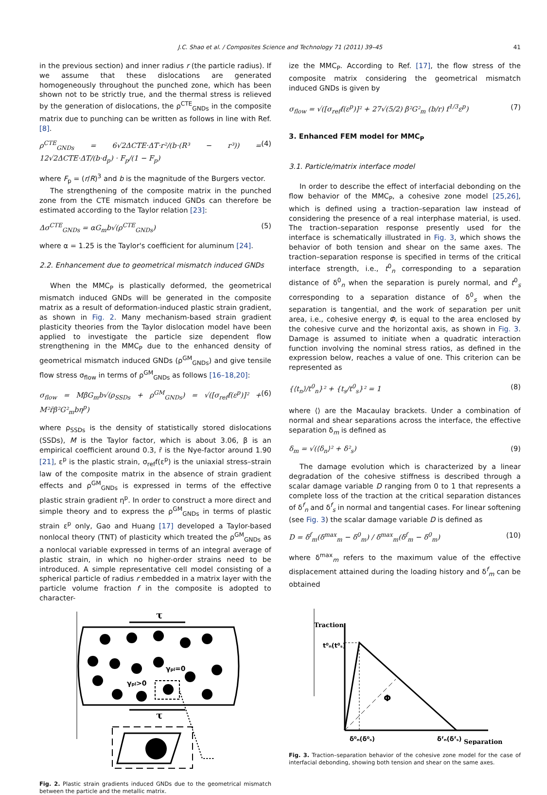J.C. Shao et al. / Composites Science and Technology 71 (2011) 39–45 41
in the previous section) and inner radius r (the particle radius). If we assume that these dislocations are generated homogeneously throughout the punched zone, which has been shown not to be strictly true, and the thermal stress is relieved by the generation of dislocations, the ρ<sup>CTE</sup><sub>GNDs</sub> in the composite matrix due to punching can be written as follows in line with Ref. [8].
ρ<sup>CTE</sup><sub>GNDs</sub> = 6√2ΔCTE·ΔT·r²/(b·(R³ − r³)) = 12√2ΔCTE·ΔT/(b·d<sub>p</sub>) · F<sub>p</sub>/(1 − F<sub>p</sub>) (4)
where F<sub>p</sub> = (r/R)<sup>3</sup> and b is the magnitude of the Burgers vector.
The strengthening of the composite matrix in the punched zone from the CTE mismatch induced GNDs can therefore be estimated according to the Taylor relation [23]:
Δσ<sup>CTE</sup><sub>GNDs</sub> = αG<sub>m</sub>b√(ρ<sup>CTE</sup><sub>GNDs</sub>) (5)
where α = 1.25 is the Taylor's coefficient for aluminum [24].
2.2. Enhancement due to geometrical mismatch induced GNDs
When the MMC<sub>P</sub> is plastically deformed, the geometrical mismatch induced GNDs will be generated in the composite matrix as a result of deformation-induced plastic strain gradient, as shown in Fig. 2. Many mechanism-based strain gradient plasticity theories from the Taylor dislocation model have been applied to investigate the particle size dependent flow strengthening in the MMC<sub>P</sub> due to the enhanced density of geometrical mismatch induced GNDs (ρ<sup>GM</sup><sub>GNDs</sub>) and give tensile flow stress σ<sub>flow</sub> in terms of ρ<sup>GM</sup><sub>GNDs</sub> as follows [16–18,20]:
σ<sub>flow</sub> = MβG<sub>m</sub>b√(ρ<sub>SSDs</sub> + ρ<sup>GM</sup><sub>GNDs</sub>) = √([σ<sub>ref</sub>f(ε<sup>p</sup>)]² + M²r̄β²G²<sub>m</sub>bη<sup>p</sup>) (6)
where ρ<sub>SSDs</sub> is the density of statistically stored dislocations (SSDs), M is the Taylor factor, which is about 3.06, β is an empirical coefficient around 0.3, r̄ is the Nye-factor around 1.90 [21], ε<sup>p</sup> is the plastic strain, σ<sub>ref</sub>f(ε<sup>p</sup>) is the uniaxial stress–strain law of the composite matrix in the absence of strain gradient effects and ρ<sup>GM</sup><sub>GNDs</sub> is expressed in terms of the effective plastic strain gradient η<sup>p</sup>. In order to construct a more direct and simple theory and to express the ρ<sup>GM</sup><sub>GNDs</sub> in terms of plastic strain ε<sup>p</sup> only, Gao and Huang [17] developed a Taylor-based nonlocal theory (TNT) of plasticity which treated the ρ<sup>GM</sup><sub>GNDs</sub> as a nonlocal variable expressed in terms of an integral average of plastic strain, in which no higher-order strains need to be introduced. A simple representative cell model consisting of a spherical particle of radius r embedded in a matrix layer with the particle volume fraction f in the composite is adopted to character-
τ
γpl=0
γpl>0
τ
Fig. 2. Plastic strain gradients induced GNDs due to the geometrical mismatch between the particle and the metallic matrix.
ize the MMC<sub>P</sub>. According to Ref. [17], the flow stress of the composite matrix considering the geometrical mismatch induced GNDs is given by
σ<sub>flow</sub> = √([σ<sub>ref</sub>f(ε<sup>p</sup>)]² + 27√(5/2) β²G²<sub>m</sub> (b/r) f<sup>1/3</sup>ε<sup>p</sup>) (7)
3. Enhanced FEM model for MMC<sub>P</sub>
3.1. Particle/matrix interface model
In order to describe the effect of interfacial debonding on the flow behavior of the MMC<sub>P</sub>, a cohesive zone model [25,26], which is defined using a traction–separation law instead of considering the presence of a real interphase material, is used. The traction–separation response presently used for the interface is schematically illustrated in Fig. 3, which shows the behavior of both tension and shear on the same axes. The traction–separation response is specified in terms of the critical interface strength, i.e., t<sup>0</sup><sub>n</sub> corresponding to a separation distance of δ<sup>0</sup><sub>n</sub> when the separation is purely normal, and t<sup>0</sup><sub>s</sub> corresponding to a separation distance of δ<sup>0</sup><sub>s</sub> when the separation is tangential, and the work of separation per unit area, i.e., cohesive energy Φ, is equal to the area enclosed by the cohesive curve and the horizontal axis, as shown in Fig. 3. Damage is assumed to initiate when a quadratic interaction function involving the nominal stress ratios, as defined in the expression below, reaches a value of one. This criterion can be represented as
{⟨t<sub>n</sub>⟩/t<sup>0</sup><sub>n</sub>}² + {t<sub>s</sub>/t<sup>0</sup><sub>s</sub>}² = 1 (8)
where ⟨⟩ are the Macaulay brackets. Under a combination of normal and shear separations across the interface, the effective separation δ<sub>m</sub> is defined as
δ<sub>m</sub> = √(⟨δ<sub>n</sub>⟩² + δ²<sub>s</sub>) (9)
The damage evolution which is characterized by a linear degradation of the cohesive stiffness is described through a scalar damage variable D ranging from 0 to 1 that represents a complete loss of the traction at the critical separation distances of δ<sup>f</sup><sub>n</sub> and δ<sup>f</sup><sub>s</sub> in normal and tangential cases. For linear softening (see Fig. 3) the scalar damage variable D is defined as
D = δ<sup>f</sup><sub>m</sub>(δ<sup>max</sup><sub>m</sub> − δ<sup>0</sup><sub>m</sub>) / δ<sup>max</sup><sub>m</sub>(δ<sup>f</sup><sub>m</sub> − δ<sup>0</sup><sub>m</sub>) (10)
where δ<sup>max</sup><sub>m</sub> refers to the maximum value of the effective displacement attained during the loading history and δ<sup>f</sup><sub>m</sub> can be obtained
Traction
t⁰ₙ(t⁰ₛ)
Φ
δ⁰ₙ(δ⁰ₛ)
δᶠₙ(δᶠₛ)
Separation
Fig. 3. Traction–separation behavior of the cohesive zone model for the case of interfacial debonding, showing both tension and shear on the same axes.